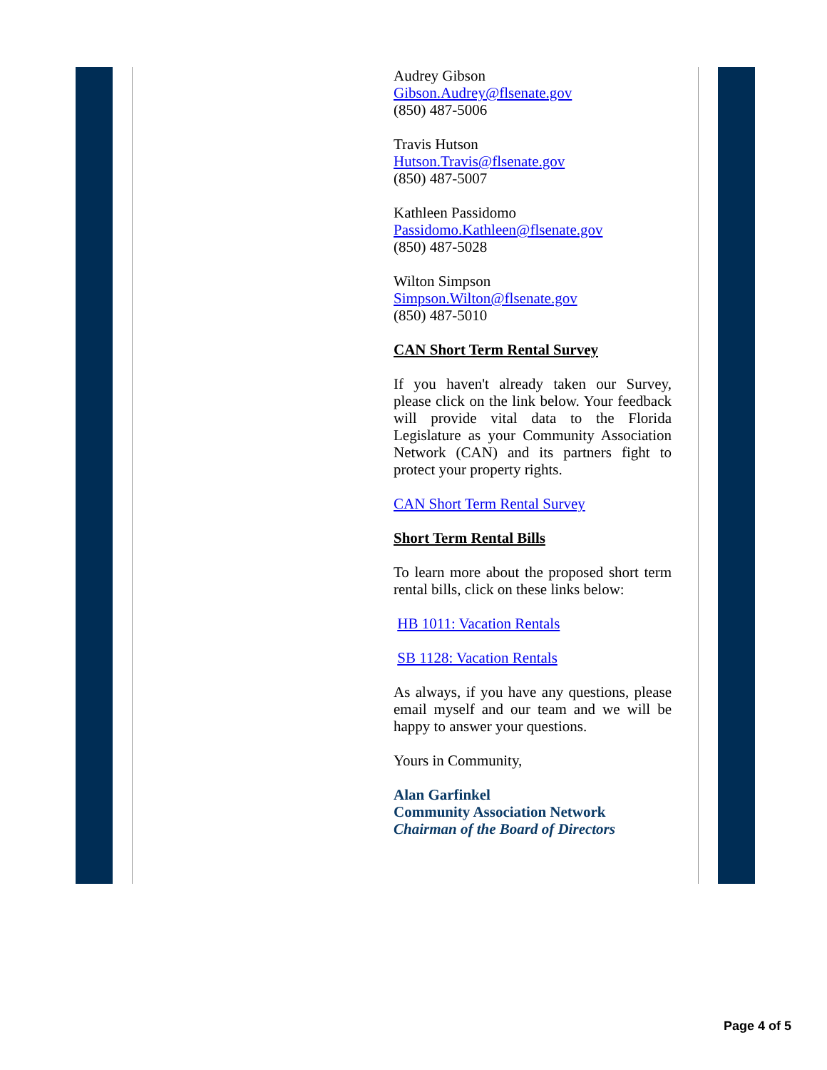Audrey Gibson
Gibson.Audrey@flsenate.gov
(850) 487-5006
Travis Hutson
Hutson.Travis@flsenate.gov
(850) 487-5007
Kathleen Passidomo
Passidomo.Kathleen@flsenate.gov
(850) 487-5028
Wilton Simpson
Simpson.Wilton@flsenate.gov
(850) 487-5010
CAN Short Term Rental Survey
If you haven't already taken our Survey, please click on the link below. Your feedback will provide vital data to the Florida Legislature as your Community Association Network (CAN) and its partners fight to protect your property rights.
CAN Short Term Rental Survey
Short Term Rental Bills
To learn more about the proposed short term rental bills, click on these links below:
HB 1011: Vacation Rentals
SB 1128: Vacation Rentals
As always, if you have any questions, please email myself and our team and we will be happy to answer your questions.
Yours in Community,
Alan Garfinkel
Community Association Network
Chairman of the Board of Directors
Page 4 of 5